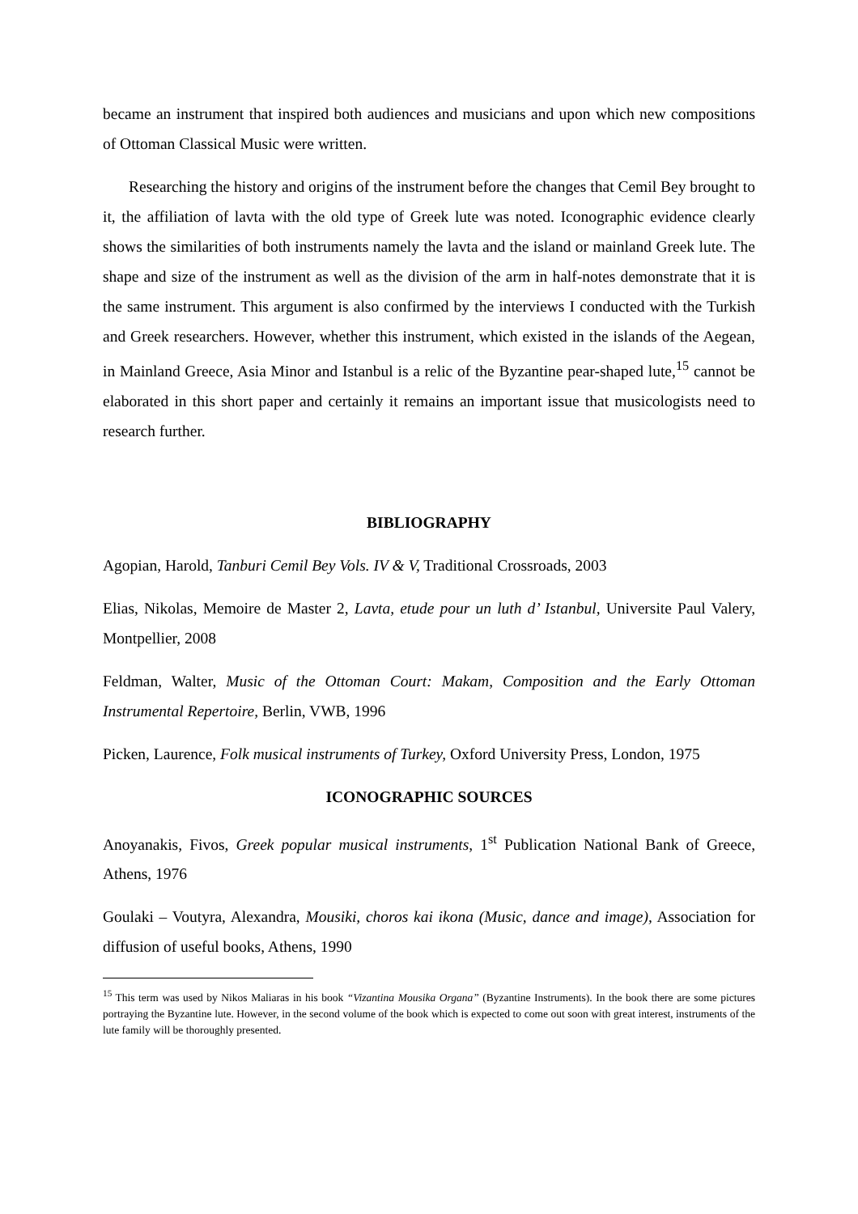became an instrument that inspired both audiences and musicians and upon which new compositions of Ottoman Classical Music were written.
Researching the history and origins of the instrument before the changes that Cemil Bey brought to it, the affiliation of lavta with the old type of Greek lute was noted. Iconographic evidence clearly shows the similarities of both instruments namely the lavta and the island or mainland Greek lute. The shape and size of the instrument as well as the division of the arm in half-notes demonstrate that it is the same instrument. This argument is also confirmed by the interviews I conducted with the Turkish and Greek researchers. However, whether this instrument, which existed in the islands of the Aegean, in Mainland Greece, Asia Minor and Istanbul is a relic of the Byzantine pear-shaped lute,<sup>15</sup> cannot be elaborated in this short paper and certainly it remains an important issue that musicologists need to research further.
BIBLIOGRAPHY
Agopian, Harold, Tanburi Cemil Bey Vols. IV & V, Traditional Crossroads, 2003
Elias, Nikolas, Memoire de Master 2, Lavta, etude pour un luth d’ Istanbul, Universite Paul Valery, Montpellier, 2008
Feldman, Walter, Music of the Ottoman Court: Makam, Composition and the Early Ottoman Instrumental Repertoire, Berlin, VWB, 1996
Picken, Laurence, Folk musical instruments of Turkey, Oxford University Press, London, 1975
ICONOGRAPHIC SOURCES
Anoyanakis, Fivos, Greek popular musical instruments, 1<sup>st</sup> Publication National Bank of Greece, Athens, 1976
Goulaki – Voutyra, Alexandra, Mousiki, choros kai ikona (Music, dance and image), Association for diffusion of useful books, Athens, 1990
<sup>15</sup> This term was used by Nikos Maliaras in his book “Vizantina Mousika Organa” (Byzantine Instruments). In the book there are some pictures portraying the Byzantine lute. However, in the second volume of the book which is expected to come out soon with great interest, instruments of the lute family will be thoroughly presented.